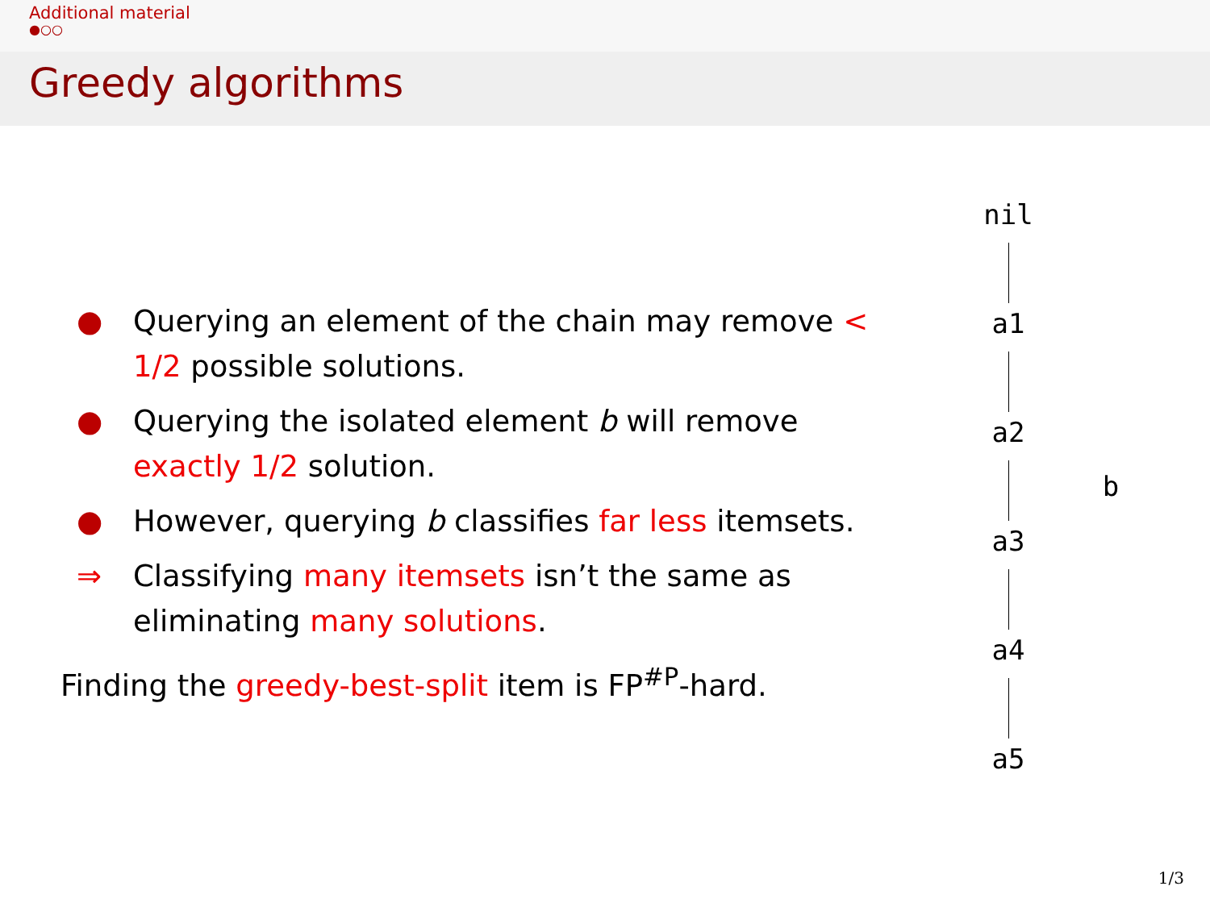Additional material
●○○
Greedy algorithms
● Querying an element of the chain may remove < 1/2 possible solutions.
● Querying the isolated element b will remove exactly 1/2 solution.
● However, querying b classifies far less itemsets.
⇒ Classifying many itemsets isn’t the same as eliminating many solutions.
Finding the greedy-best-split item is FP<sup>#P</sup>-hard.
nil
a1
a2
a3
a4
a5
b
1/3